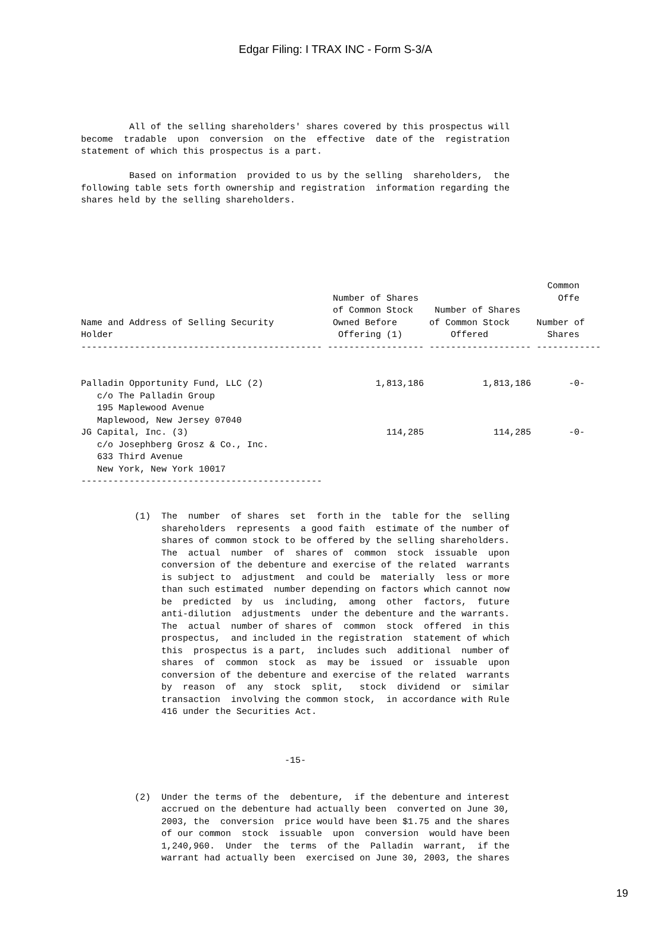Edgar Filing: I TRAX INC - Form S-3/A
         All of the selling shareholders' shares covered by this prospectus will
become  tradable  upon  conversion  on the  effective  date of the  registration
statement of which this prospectus is a part.

         Based on information  provided to us by the selling  shareholders,  the
following table sets forth ownership and registration  information regarding the
shares held by the selling shareholders.
                                                                                       Common
                                               Number of Shares                          Offe
                                               of Common Stock    Number of Shares
Name and Address of Selling Security           Owned Before      of Common Stock     Number of
Holder                                          Offering (1)         Offered           Shares
--------------------------------------------- ------------------ ------------------- ------------


Palladin Opportunity Fund, LLC (2)                     1,813,186           1,813,186       -0-
   c/o The Palladin Group
   195 Maplewood Avenue
   Maplewood, New Jersey 07040
JG Capital, Inc. (3)                                     114,285             114,285       -0-
   c/o Josephberg Grosz & Co., Inc.
   633 Third Avenue
   New York, New York 10017
---------------------------------------------
          (1)  The  number  of shares  set  forth in the  table for the  selling
               shareholders  represents  a good faith  estimate of the number of
               shares of common stock to be offered by the selling shareholders.
               The  actual  number  of  shares of  common  stock  issuable  upon
               conversion of the debenture and exercise of the related  warrants
               is subject to  adjustment  and could be  materially  less or more
               than such estimated  number depending on factors which cannot now
               be  predicted  by  us  including,  among  other  factors,  future
               anti-dilution  adjustments  under the debenture and the warrants.
               The  actual  number of shares of  common  stock  offered  in this
               prospectus,  and included in the registration  statement of which
               this  prospectus is a part,  includes such  additional  number of
               shares  of  common  stock  as  may be  issued  or  issuable  upon
               conversion of the debenture and exercise of the related  warrants
               by  reason  of  any  stock  split,   stock  dividend  or  similar
               transaction  involving the common stock,  in accordance with Rule
               416 under the Securities Act.



                                      -15-


          (2)  Under the terms of the  debenture,  if the debenture and interest
               accrued on the debenture had actually been  converted on June 30,
               2003, the  conversion  price would have been $1.75 and the shares
               of our common  stock  issuable  upon  conversion  would have been
               1,240,960.  Under  the  terms  of the  Palladin  warrant,  if the
               warrant had actually been  exercised on June 30, 2003, the shares
19